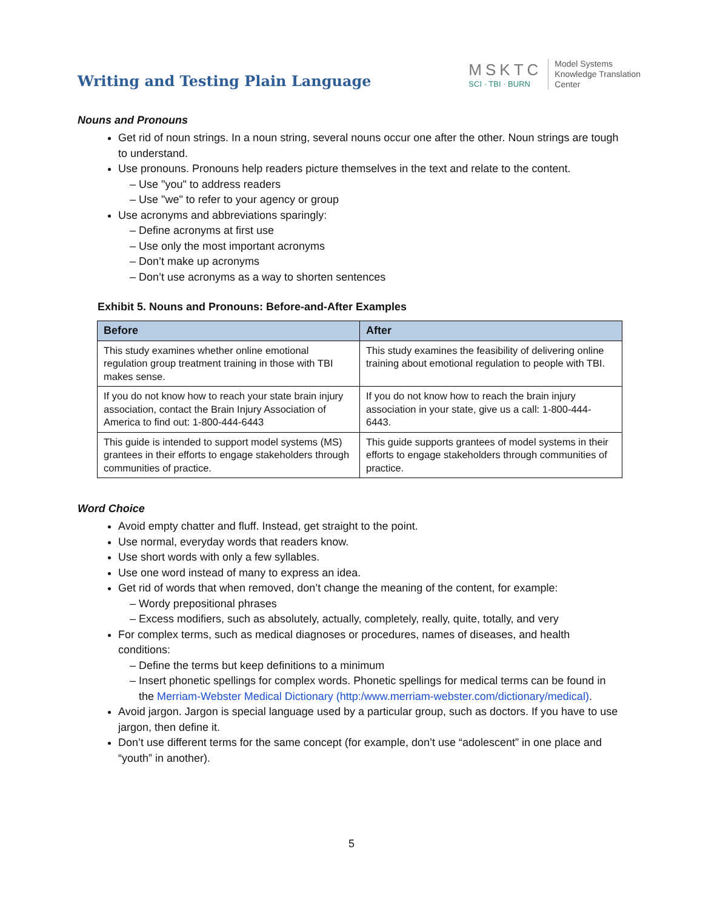Writing and Testing Plain Language
MSKTC
SCI · TBI · BURN
Model Systems
Knowledge Translation
Center
Nouns and Pronouns
Get rid of noun strings. In a noun string, several nouns occur one after the other. Noun strings are tough to understand.
Use pronouns. Pronouns help readers picture themselves in the text and relate to the content.
Use "you" to address readers
Use "we" to refer to your agency or group
Use acronyms and abbreviations sparingly:
Define acronyms at first use
Use only the most important acronyms
Don’t make up acronyms
Don’t use acronyms as a way to shorten sentences
Exhibit 5. Nouns and Pronouns: Before-and-After Examples
| Before | After |
| --- | --- |
| This study examines whether online emotional regulation group treatment training in those with TBI makes sense. | This study examines the feasibility of delivering online training about emotional regulation to people with TBI. |
| If you do not know how to reach your state brain injury association, contact the Brain Injury Association of America to find out: 1-800-444-6443 | If you do not know how to reach the brain injury association in your state, give us a call: 1-800-444-6443. |
| This guide is intended to support model systems (MS) grantees in their efforts to engage stakeholders through communities of practice. | This guide supports grantees of model systems in their efforts to engage stakeholders through communities of practice. |
Word Choice
Avoid empty chatter and fluff. Instead, get straight to the point.
Use normal, everyday words that readers know.
Use short words with only a few syllables.
Use one word instead of many to express an idea.
Get rid of words that when removed, don’t change the meaning of the content, for example:
Wordy prepositional phrases
Excess modifiers, such as absolutely, actually, completely, really, quite, totally, and very
For complex terms, such as medical diagnoses or procedures, names of diseases, and health conditions:
Define the terms but keep definitions to a minimum
Insert phonetic spellings for complex words. Phonetic spellings for medical terms can be found in the Merriam-Webster Medical Dictionary (http:/www.merriam-webster.com/dictionary/medical).
Avoid jargon. Jargon is special language used by a particular group, such as doctors. If you have to use jargon, then define it.
Don’t use different terms for the same concept (for example, don’t use “adolescent” in one place and “youth” in another).
5